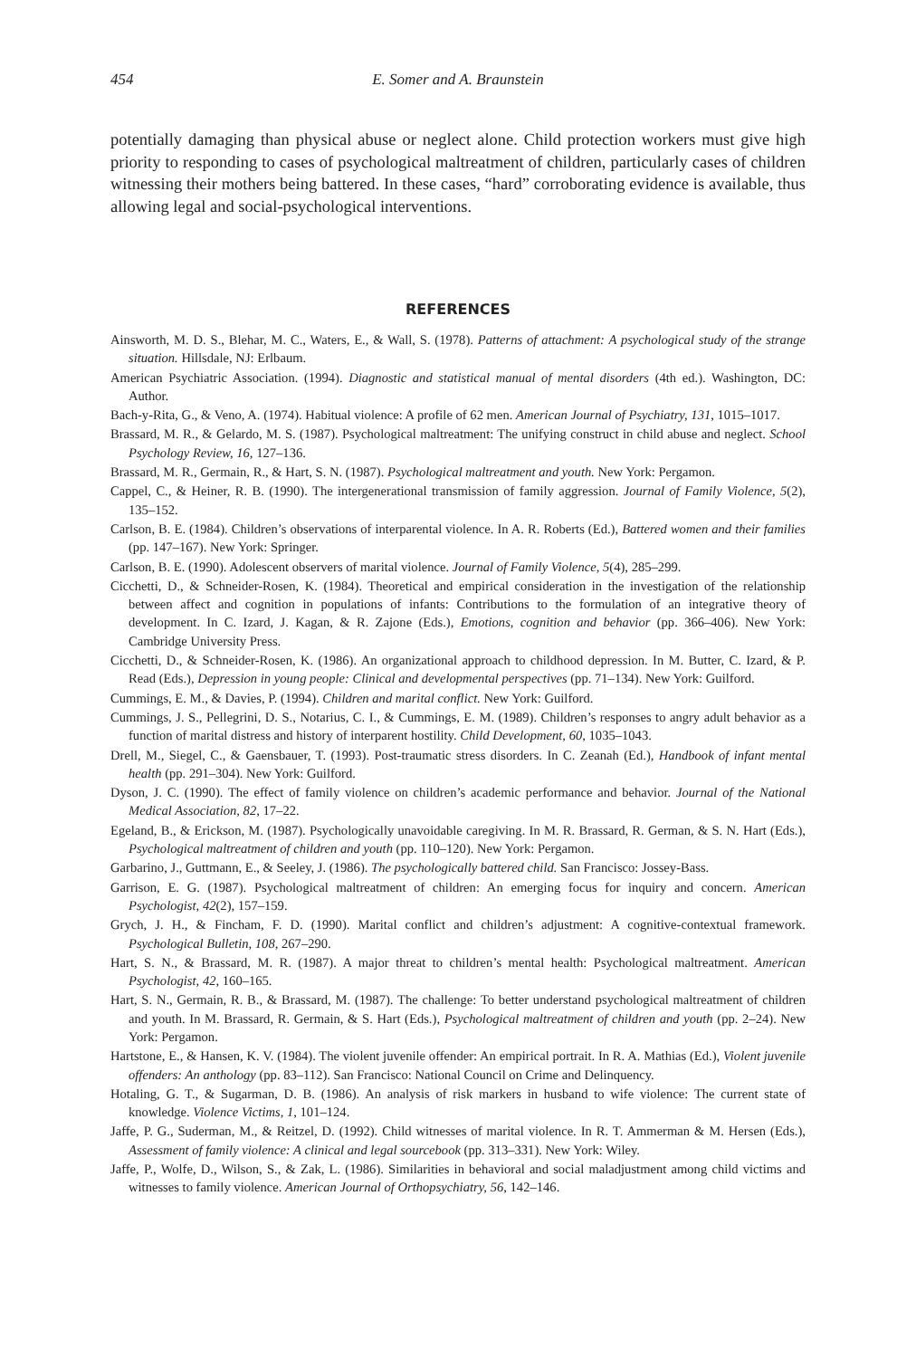454 E. Somer and A. Braunstein
potentially damaging than physical abuse or neglect alone. Child protection workers must give high priority to responding to cases of psychological maltreatment of children, particularly cases of children witnessing their mothers being battered. In these cases, “hard” corroborating evidence is available, thus allowing legal and social-psychological interventions.
REFERENCES
Ainsworth, M. D. S., Blehar, M. C., Waters, E., & Wall, S. (1978). Patterns of attachment: A psychological study of the strange situation. Hillsdale, NJ: Erlbaum.
American Psychiatric Association. (1994). Diagnostic and statistical manual of mental disorders (4th ed.). Washington, DC: Author.
Bach-y-Rita, G., & Veno, A. (1974). Habitual violence: A profile of 62 men. American Journal of Psychiatry, 131, 1015–1017.
Brassard, M. R., & Gelardo, M. S. (1987). Psychological maltreatment: The unifying construct in child abuse and neglect. School Psychology Review, 16, 127–136.
Brassard, M. R., Germain, R., & Hart, S. N. (1987). Psychological maltreatment and youth. New York: Pergamon.
Cappel, C., & Heiner, R. B. (1990). The intergenerational transmission of family aggression. Journal of Family Violence, 5(2), 135–152.
Carlson, B. E. (1984). Children’s observations of interparental violence. In A. R. Roberts (Ed.), Battered women and their families (pp. 147–167). New York: Springer.
Carlson, B. E. (1990). Adolescent observers of marital violence. Journal of Family Violence, 5(4), 285–299.
Cicchetti, D., & Schneider-Rosen, K. (1984). Theoretical and empirical consideration in the investigation of the relationship between affect and cognition in populations of infants: Contributions to the formulation of an integrative theory of development. In C. Izard, J. Kagan, & R. Zajone (Eds.), Emotions, cognition and behavior (pp. 366–406). New York: Cambridge University Press.
Cicchetti, D., & Schneider-Rosen, K. (1986). An organizational approach to childhood depression. In M. Butter, C. Izard, & P. Read (Eds.), Depression in young people: Clinical and developmental perspectives (pp. 71–134). New York: Guilford.
Cummings, E. M., & Davies, P. (1994). Children and marital conflict. New York: Guilford.
Cummings, J. S., Pellegrini, D. S., Notarius, C. I., & Cummings, E. M. (1989). Children’s responses to angry adult behavior as a function of marital distress and history of interparent hostility. Child Development, 60, 1035–1043.
Drell, M., Siegel, C., & Gaensbauer, T. (1993). Post-traumatic stress disorders. In C. Zeanah (Ed.), Handbook of infant mental health (pp. 291–304). New York: Guilford.
Dyson, J. C. (1990). The effect of family violence on children’s academic performance and behavior. Journal of the National Medical Association, 82, 17–22.
Egeland, B., & Erickson, M. (1987). Psychologically unavoidable caregiving. In M. R. Brassard, R. German, & S. N. Hart (Eds.), Psychological maltreatment of children and youth (pp. 110–120). New York: Pergamon.
Garbarino, J., Guttmann, E., & Seeley, J. (1986). The psychologically battered child. San Francisco: Jossey-Bass.
Garrison, E. G. (1987). Psychological maltreatment of children: An emerging focus for inquiry and concern. American Psychologist, 42(2), 157–159.
Grych, J. H., & Fincham, F. D. (1990). Marital conflict and children’s adjustment: A cognitive-contextual framework. Psychological Bulletin, 108, 267–290.
Hart, S. N., & Brassard, M. R. (1987). A major threat to children’s mental health: Psychological maltreatment. American Psychologist, 42, 160–165.
Hart, S. N., Germain, R. B., & Brassard, M. (1987). The challenge: To better understand psychological maltreatment of children and youth. In M. Brassard, R. Germain, & S. Hart (Eds.), Psychological maltreatment of children and youth (pp. 2–24). New York: Pergamon.
Hartstone, E., & Hansen, K. V. (1984). The violent juvenile offender: An empirical portrait. In R. A. Mathias (Ed.), Violent juvenile offenders: An anthology (pp. 83–112). San Francisco: National Council on Crime and Delinquency.
Hotaling, G. T., & Sugarman, D. B. (1986). An analysis of risk markers in husband to wife violence: The current state of knowledge. Violence Victims, 1, 101–124.
Jaffe, P. G., Suderman, M., & Reitzel, D. (1992). Child witnesses of marital violence. In R. T. Ammerman & M. Hersen (Eds.), Assessment of family violence: A clinical and legal sourcebook (pp. 313–331). New York: Wiley.
Jaffe, P., Wolfe, D., Wilson, S., & Zak, L. (1986). Similarities in behavioral and social maladjustment among child victims and witnesses to family violence. American Journal of Orthopsychiatry, 56, 142–146.